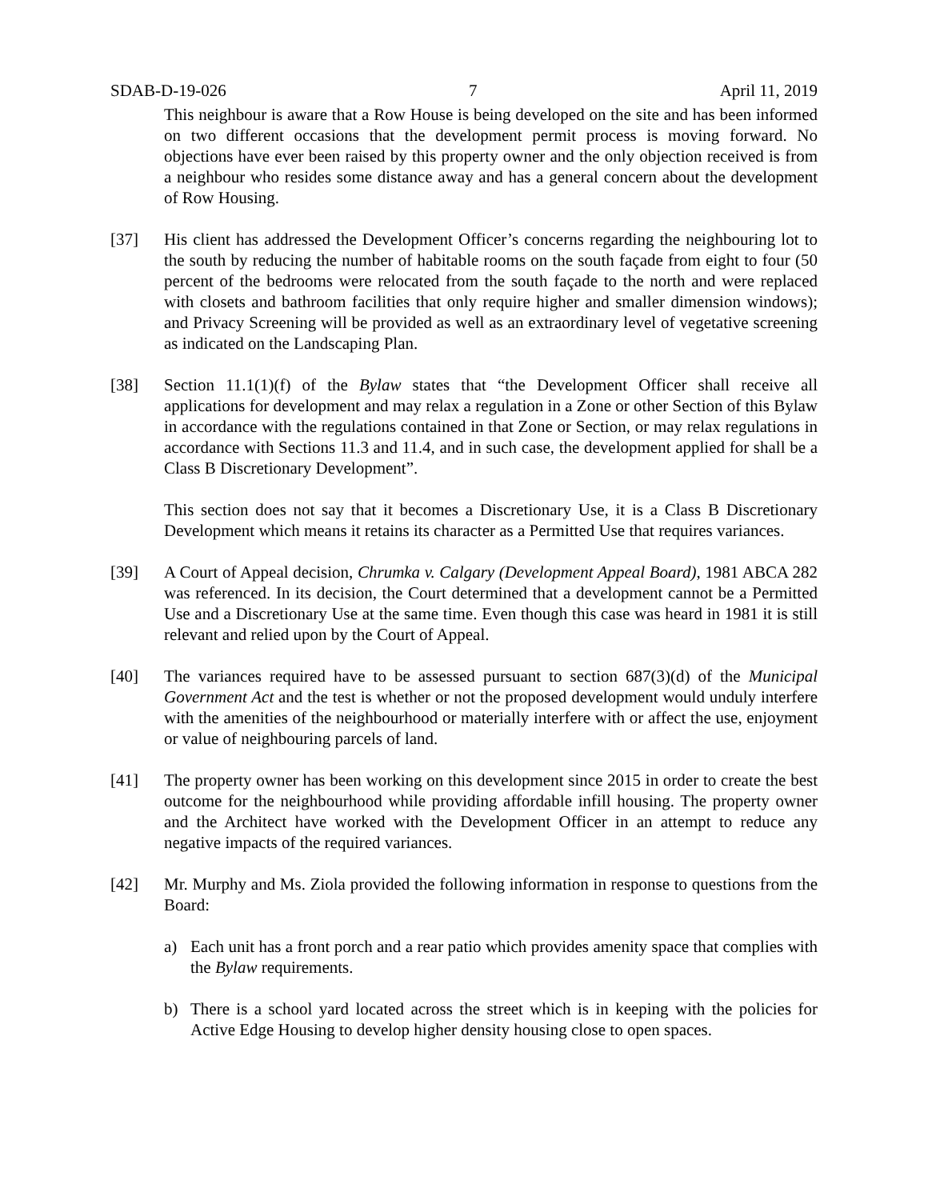SDAB-D-19-026 7 April 11, 2019
This neighbour is aware that a Row House is being developed on the site and has been informed on two different occasions that the development permit process is moving forward. No objections have ever been raised by this property owner and the only objection received is from a neighbour who resides some distance away and has a general concern about the development of Row Housing.
[37] His client has addressed the Development Officer’s concerns regarding the neighbouring lot to the south by reducing the number of habitable rooms on the south façade from eight to four (50 percent of the bedrooms were relocated from the south façade to the north and were replaced with closets and bathroom facilities that only require higher and smaller dimension windows); and Privacy Screening will be provided as well as an extraordinary level of vegetative screening as indicated on the Landscaping Plan.
[38] Section 11.1(1)(f) of the Bylaw states that “the Development Officer shall receive all applications for development and may relax a regulation in a Zone or other Section of this Bylaw in accordance with the regulations contained in that Zone or Section, or may relax regulations in accordance with Sections 11.3 and 11.4, and in such case, the development applied for shall be a Class B Discretionary Development”.
This section does not say that it becomes a Discretionary Use, it is a Class B Discretionary Development which means it retains its character as a Permitted Use that requires variances.
[39] A Court of Appeal decision, Chrumka v. Calgary (Development Appeal Board), 1981 ABCA 282 was referenced. In its decision, the Court determined that a development cannot be a Permitted Use and a Discretionary Use at the same time. Even though this case was heard in 1981 it is still relevant and relied upon by the Court of Appeal.
[40] The variances required have to be assessed pursuant to section 687(3)(d) of the Municipal Government Act and the test is whether or not the proposed development would unduly interfere with the amenities of the neighbourhood or materially interfere with or affect the use, enjoyment or value of neighbouring parcels of land.
[41] The property owner has been working on this development since 2015 in order to create the best outcome for the neighbourhood while providing affordable infill housing. The property owner and the Architect have worked with the Development Officer in an attempt to reduce any negative impacts of the required variances.
[42] Mr. Murphy and Ms. Ziola provided the following information in response to questions from the Board:
a) Each unit has a front porch and a rear patio which provides amenity space that complies with the Bylaw requirements.
b) There is a school yard located across the street which is in keeping with the policies for Active Edge Housing to develop higher density housing close to open spaces.